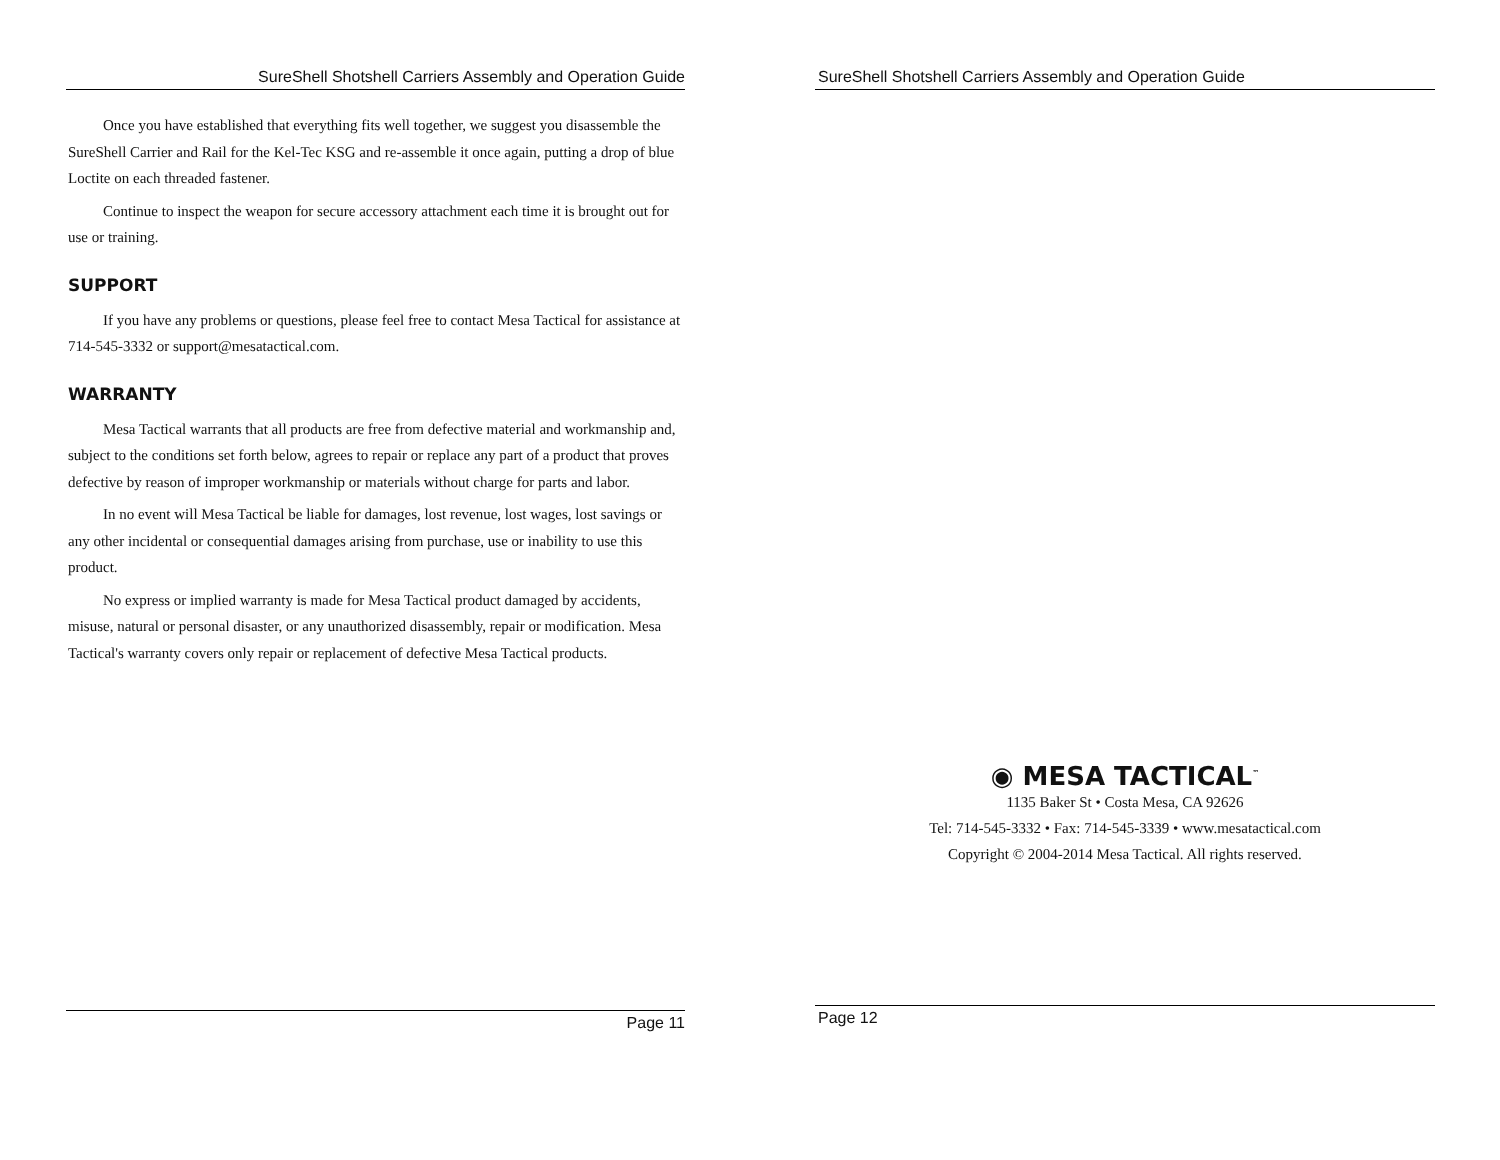SureShell Shotshell Carriers Assembly and Operation Guide
Once you have established that everything fits well together, we suggest you disassemble the SureShell Carrier and Rail for the Kel-Tec KSG and re-assemble it once again, putting a drop of blue Loctite on each threaded fastener.
Continue to inspect the weapon for secure accessory attachment each time it is brought out for use or training.
SUPPORT
If you have any problems or questions, please feel free to contact Mesa Tactical for assistance at 714-545-3332 or support@mesatactical.com.
WARRANTY
Mesa Tactical warrants that all products are free from defective material and workmanship and, subject to the conditions set forth below, agrees to repair or replace any part of a product that proves defective by reason of improper workmanship or materials without charge for parts and labor.
In no event will Mesa Tactical be liable for damages, lost revenue, lost wages, lost savings or any other incidental or consequential damages arising from purchase, use or inability to use this product.
No express or implied warranty is made for Mesa Tactical product damaged by accidents, misuse, natural or personal disaster, or any unauthorized disassembly, repair or modification. Mesa Tactical's warranty covers only repair or replacement of defective Mesa Tactical products.
Page 11
SureShell Shotshell Carriers Assembly and Operation Guide
◉ MESA TACTICAL<sup>™</sup>
1135 Baker St • Costa Mesa, CA 92626
Tel: 714-545-3332 • Fax: 714-545-3339 • www.mesatactical.com
Copyright © 2004-2014 Mesa Tactical. All rights reserved.
Page 12